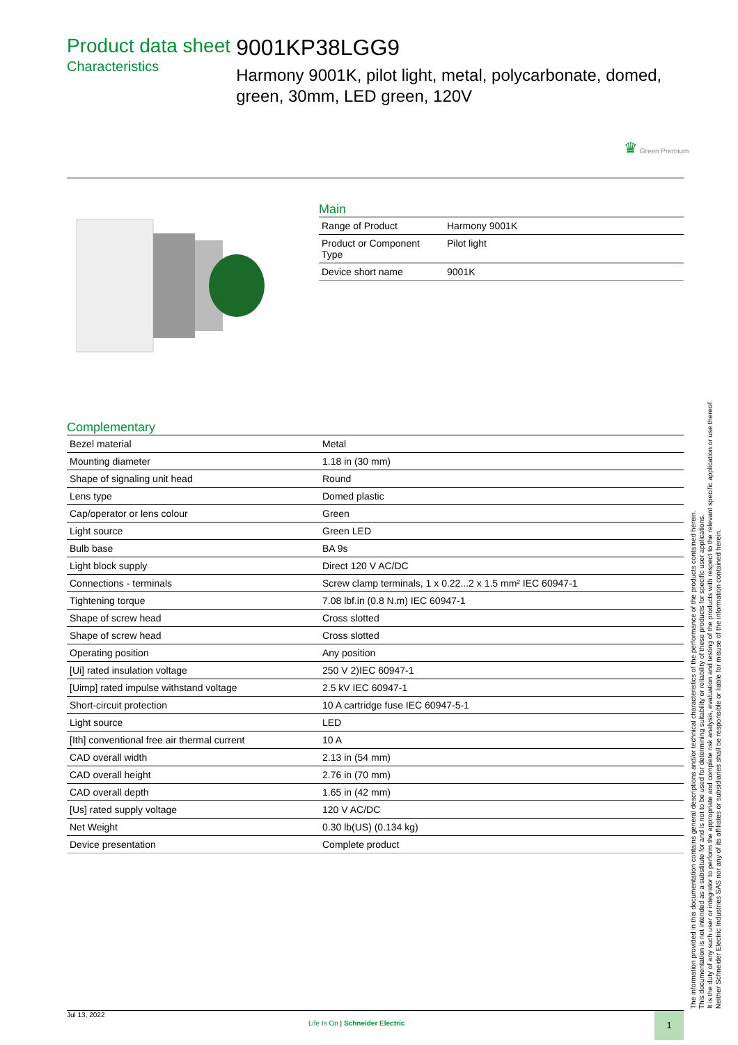Product data sheet
Characteristics
9001KP38LGG9
Harmony 9001K, pilot light, metal, polycarbonate, domed, green, 30mm, LED green, 120V
♛ Green Premium
Main
| Range of Product | Harmony 9001K |
| Product or Component Type | Pilot light |
| Device short name | 9001K |
Complementary
| Bezel material | Metal |
| Mounting diameter | 1.18 in (30 mm) |
| Shape of signaling unit head | Round |
| Lens type | Domed plastic |
| Cap/operator or lens colour | Green |
| Light source | Green LED |
| Bulb base | BA 9s |
| Light block supply | Direct 120 V AC/DC |
| Connections - terminals | Screw clamp terminals, 1 x 0.22...2 x 1.5 mm² IEC 60947-1 |
| Tightening torque | 7.08 lbf.in (0.8 N.m) IEC 60947-1 |
| Shape of screw head | Cross slotted |
| Shape of screw head | Cross slotted |
| Operating position | Any position |
| [Ui] rated insulation voltage | 250 V 2)IEC 60947-1 |
| [Uimp] rated impulse withstand voltage | 2.5 kV IEC 60947-1 |
| Short-circuit protection | 10 A cartridge fuse IEC 60947-5-1 |
| Light source | LED |
| [Ith] conventional free air thermal current | 10 A |
| CAD overall width | 2.13 in (54 mm) |
| CAD overall height | 2.76 in (70 mm) |
| CAD overall depth | 1.65 in (42 mm) |
| [Us] rated supply voltage | 120 V AC/DC |
| Net Weight | 0.30 lb(US) (0.134 kg) |
| Device presentation | Complete product |
The information provided in this documentation contains general descriptions and/or technical characteristics of the performance of the products contained herein.
This documentation is not intended as a substitute for and is not to be used for determining suitability or reliability of these products for specific user applications.
It is the duty of any such user or integrator to perform the appropriate and complete risk analysis, evaluation and testing of the products with respect to the relevant specific application or use thereof.
Neither Schneider Electric Industries SAS nor any of its affiliates or subsidiaries shall be responsible or liable for misuse of the information contained herein.
Jul 13, 2022
Life Is On | Schneider Electric
1